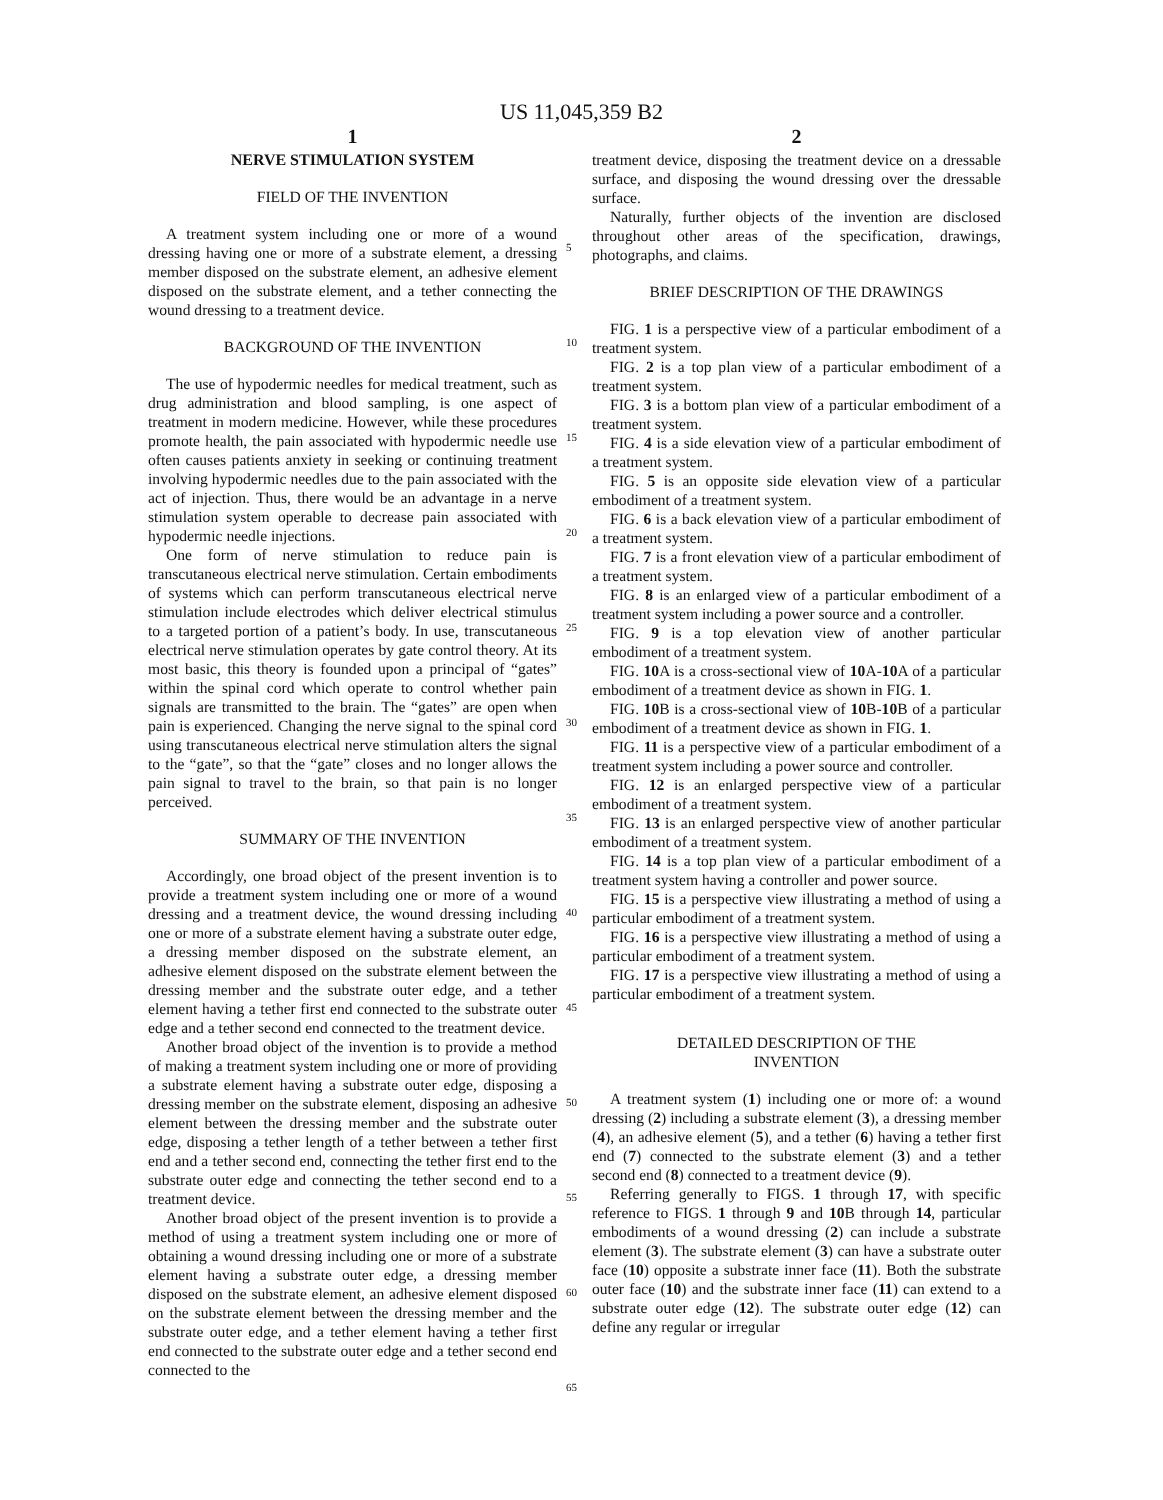US 11,045,359 B2
1
NERVE STIMULATION SYSTEM
FIELD OF THE INVENTION
A treatment system including one or more of a wound dressing having one or more of a substrate element, a dressing member disposed on the substrate element, an adhesive element disposed on the substrate element, and a tether connecting the wound dressing to a treatment device.
BACKGROUND OF THE INVENTION
The use of hypodermic needles for medical treatment, such as drug administration and blood sampling, is one aspect of treatment in modern medicine. However, while these procedures promote health, the pain associated with hypodermic needle use often causes patients anxiety in seeking or continuing treatment involving hypodermic needles due to the pain associated with the act of injection. Thus, there would be an advantage in a nerve stimulation system operable to decrease pain associated with hypodermic needle injections.
One form of nerve stimulation to reduce pain is transcutaneous electrical nerve stimulation. Certain embodiments of systems which can perform transcutaneous electrical nerve stimulation include electrodes which deliver electrical stimulus to a targeted portion of a patient’s body. In use, transcutaneous electrical nerve stimulation operates by gate control theory. At its most basic, this theory is founded upon a principal of “gates” within the spinal cord which operate to control whether pain signals are transmitted to the brain. The “gates” are open when pain is experienced. Changing the nerve signal to the spinal cord using transcutaneous electrical nerve stimulation alters the signal to the “gate”, so that the “gate” closes and no longer allows the pain signal to travel to the brain, so that pain is no longer perceived.
SUMMARY OF THE INVENTION
Accordingly, one broad object of the present invention is to provide a treatment system including one or more of a wound dressing and a treatment device, the wound dressing including one or more of a substrate element having a substrate outer edge, a dressing member disposed on the substrate element, an adhesive element disposed on the substrate element between the dressing member and the substrate outer edge, and a tether element having a tether first end connected to the substrate outer edge and a tether second end connected to the treatment device.
Another broad object of the invention is to provide a method of making a treatment system including one or more of providing a substrate element having a substrate outer edge, disposing a dressing member on the substrate element, disposing an adhesive element between the dressing member and the substrate outer edge, disposing a tether length of a tether between a tether first end and a tether second end, connecting the tether first end to the substrate outer edge and connecting the tether second end to a treatment device.
Another broad object of the present invention is to provide a method of using a treatment system including one or more of obtaining a wound dressing including one or more of a substrate element having a substrate outer edge, a dressing member disposed on the substrate element, an adhesive element disposed on the substrate element between the dressing member and the substrate outer edge, and a tether element having a tether first end connected to the substrate outer edge and a tether second end connected to the
2
treatment device, disposing the treatment device on a dressable surface, and disposing the wound dressing over the dressable surface.
Naturally, further objects of the invention are disclosed throughout other areas of the specification, drawings, photographs, and claims.
BRIEF DESCRIPTION OF THE DRAWINGS
FIG. 1 is a perspective view of a particular embodiment of a treatment system.
FIG. 2 is a top plan view of a particular embodiment of a treatment system.
FIG. 3 is a bottom plan view of a particular embodiment of a treatment system.
FIG. 4 is a side elevation view of a particular embodiment of a treatment system.
FIG. 5 is an opposite side elevation view of a particular embodiment of a treatment system.
FIG. 6 is a back elevation view of a particular embodiment of a treatment system.
FIG. 7 is a front elevation view of a particular embodiment of a treatment system.
FIG. 8 is an enlarged view of a particular embodiment of a treatment system including a power source and a controller.
FIG. 9 is a top elevation view of another particular embodiment of a treatment system.
FIG. 10 A is a cross-sectional view of 10 A-10 A of a particular embodiment of a treatment device as shown in FIG. 1.
FIG. 10 B is a cross-sectional view of 10 B-10 B of a particular embodiment of a treatment device as shown in FIG. 1.
FIG. 11 is a perspective view of a particular embodiment of a treatment system including a power source and controller.
FIG. 12 is an enlarged perspective view of a particular embodiment of a treatment system.
FIG. 13 is an enlarged perspective view of another particular embodiment of a treatment system.
FIG. 14 is a top plan view of a particular embodiment of a treatment system having a controller and power source.
FIG. 15 is a perspective view illustrating a method of using a particular embodiment of a treatment system.
FIG. 16 is a perspective view illustrating a method of using a particular embodiment of a treatment system.
FIG. 17 is a perspective view illustrating a method of using a particular embodiment of a treatment system.
DETAILED DESCRIPTION OF THE
INVENTION
A treatment system (1) including one or more of: a wound dressing (2) including a substrate element (3), a dressing member (4), an adhesive element (5), and a tether (6) having a tether first end (7) connected to the substrate element (3) and a tether second end (8) connected to a treatment device (9).
Referring generally to FIGS. 1 through 17, with specific reference to FIGS. 1 through 9 and 10 B through 14, particular embodiments of a wound dressing (2) can include a substrate element (3). The substrate element (3) can have a substrate outer face (10) opposite a substrate inner face (11). Both the substrate outer face (10) and the substrate inner face (11) can extend to a substrate outer edge (12). The substrate outer edge (12) can define any regular or irregular
5
10
15
20
25
30
35
40
45
50
55
60
65